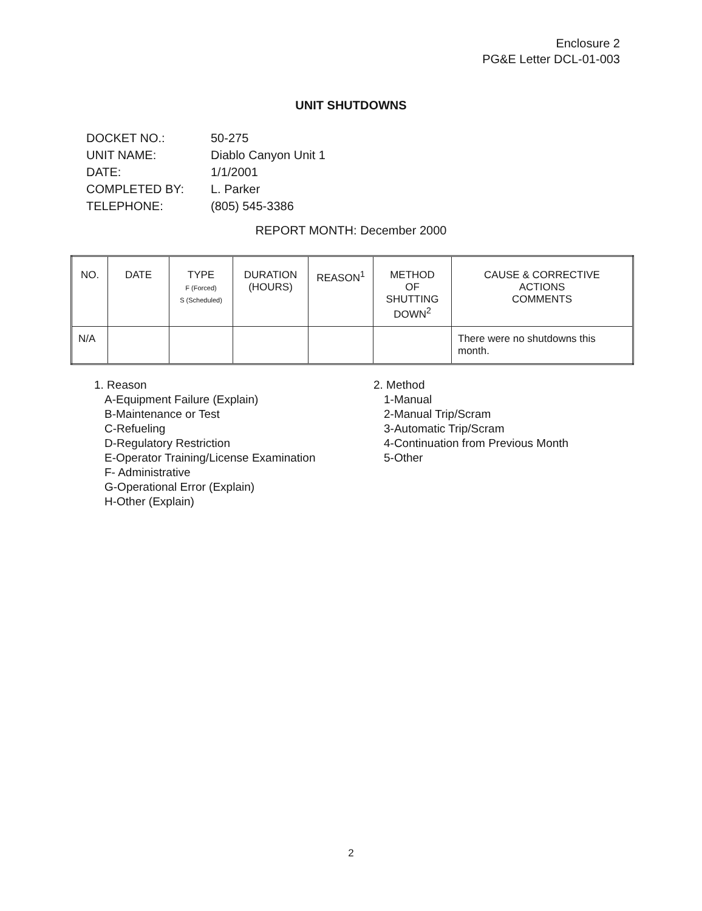Enclosure 2
PG&E Letter DCL-01-003
UNIT SHUTDOWNS
| DOCKET NO.: | 50-275 |
| UNIT NAME: | Diablo Canyon Unit 1 |
| DATE: | 1/1/2001 |
| COMPLETED BY: | L. Parker |
| TELEPHONE: | (805) 545-3386 |
REPORT MONTH: December 2000
| NO. | DATE | TYPE F (Forced) S (Scheduled) | DURATION (HOURS) | REASON<sup>1</sup> | METHOD OF SHUTTING DOWN<sup>2</sup> | CAUSE & CORRECTIVE ACTIONS COMMENTS |
| --- | --- | --- | --- | --- | --- | --- |
| N/A | | | | | | There were no shutdowns this month. |
1. Reason
A-Equipment Failure (Explain)
B-Maintenance or Test
C-Refueling
D-Regulatory Restriction
E-Operator Training/License Examination
F- Administrative
G-Operational Error (Explain)
H-Other (Explain)
2. Method
1-Manual
2-Manual Trip/Scram
3-Automatic Trip/Scram
4-Continuation from Previous Month
5-Other
2